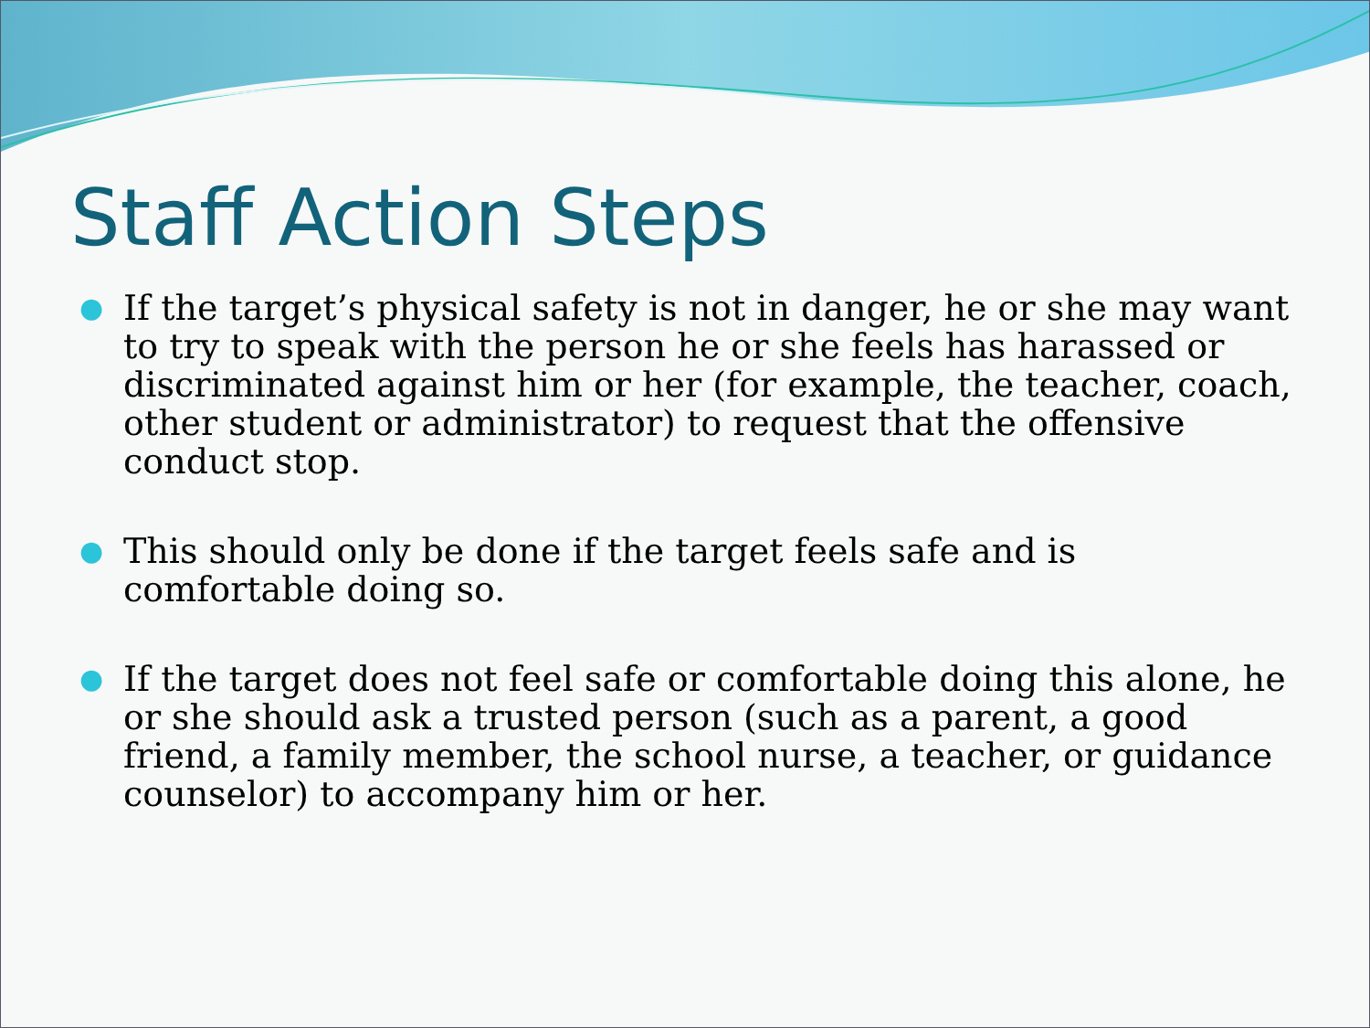Staff Action Steps
● If the target’s physical safety is not in danger, he or she may want to try to speak with the person he or she feels has harassed or discriminated against him or her (for example, the teacher, coach, other student or administrator) to request that the offensive conduct stop.
● This should only be done if the target feels safe and is comfortable doing so.
● If the target does not feel safe or comfortable doing this alone, he or she should ask a trusted person (such as a parent, a good friend, a family member, the school nurse, a teacher, or guidance counselor) to accompany him or her.